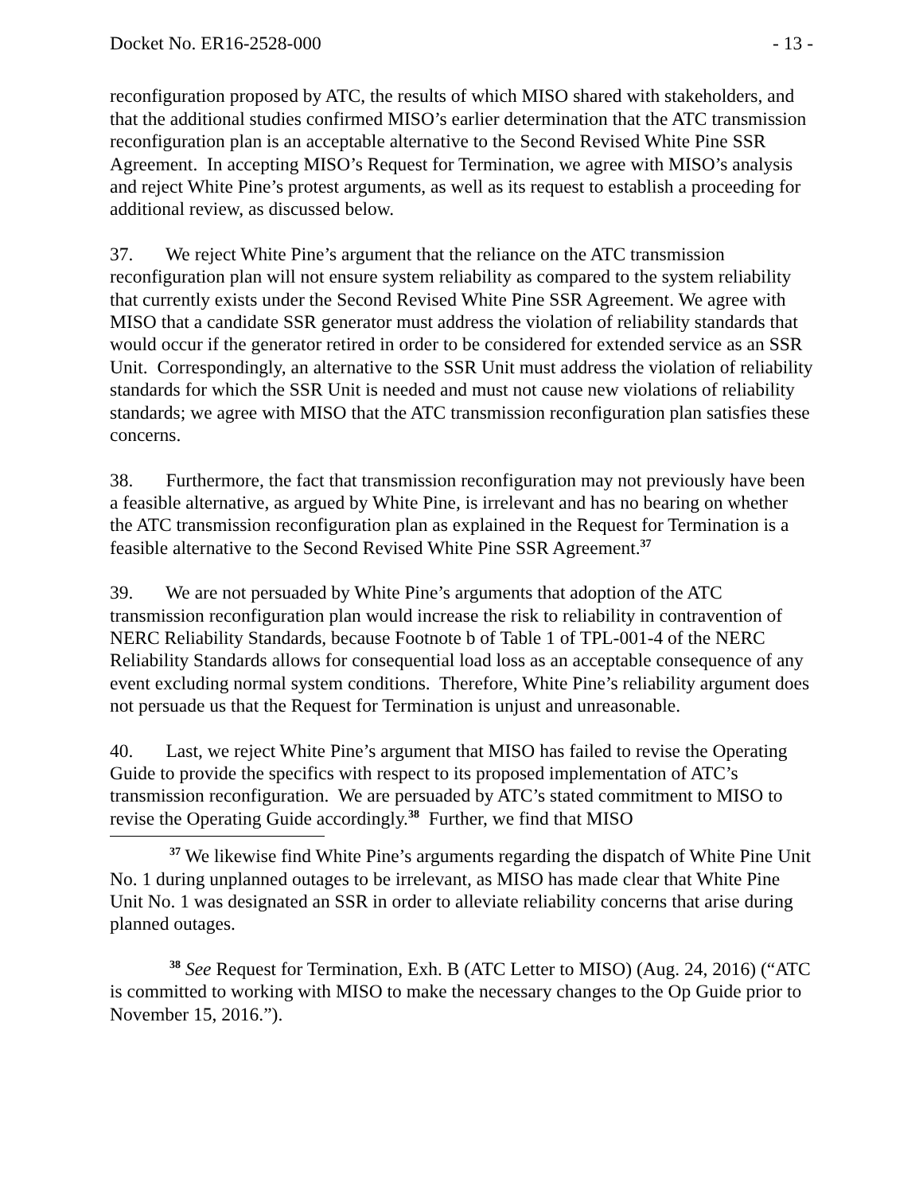Docket No. ER16-2528-000 - 13 -
reconfiguration proposed by ATC, the results of which MISO shared with stakeholders, and that the additional studies confirmed MISO’s earlier determination that the ATC transmission reconfiguration plan is an acceptable alternative to the Second Revised White Pine SSR Agreement. In accepting MISO’s Request for Termination, we agree with MISO’s analysis and reject White Pine’s protest arguments, as well as its request to establish a proceeding for additional review, as discussed below.
37. We reject White Pine’s argument that the reliance on the ATC transmission reconfiguration plan will not ensure system reliability as compared to the system reliability that currently exists under the Second Revised White Pine SSR Agreement. We agree with MISO that a candidate SSR generator must address the violation of reliability standards that would occur if the generator retired in order to be considered for extended service as an SSR Unit. Correspondingly, an alternative to the SSR Unit must address the violation of reliability standards for which the SSR Unit is needed and must not cause new violations of reliability standards; we agree with MISO that the ATC transmission reconfiguration plan satisfies these concerns.
38. Furthermore, the fact that transmission reconfiguration may not previously have been a feasible alternative, as argued by White Pine, is irrelevant and has no bearing on whether the ATC transmission reconfiguration plan as explained in the Request for Termination is a feasible alternative to the Second Revised White Pine SSR Agreement.<sup>37</sup>
39. We are not persuaded by White Pine’s arguments that adoption of the ATC transmission reconfiguration plan would increase the risk to reliability in contravention of NERC Reliability Standards, because Footnote b of Table 1 of TPL-001-4 of the NERC Reliability Standards allows for consequential load loss as an acceptable consequence of any event excluding normal system conditions. Therefore, White Pine’s reliability argument does not persuade us that the Request for Termination is unjust and unreasonable.
40. Last, we reject White Pine’s argument that MISO has failed to revise the Operating Guide to provide the specifics with respect to its proposed implementation of ATC’s transmission reconfiguration. We are persuaded by ATC’s stated commitment to MISO to revise the Operating Guide accordingly.<sup>38</sup> Further, we find that MISO
<sup>37</sup> We likewise find White Pine’s arguments regarding the dispatch of White Pine Unit No. 1 during unplanned outages to be irrelevant, as MISO has made clear that White Pine Unit No. 1 was designated an SSR in order to alleviate reliability concerns that arise during planned outages.
<sup>38</sup> See Request for Termination, Exh. B (ATC Letter to MISO) (Aug. 24, 2016) (“ATC is committed to working with MISO to make the necessary changes to the Op Guide prior to November 15, 2016.”).